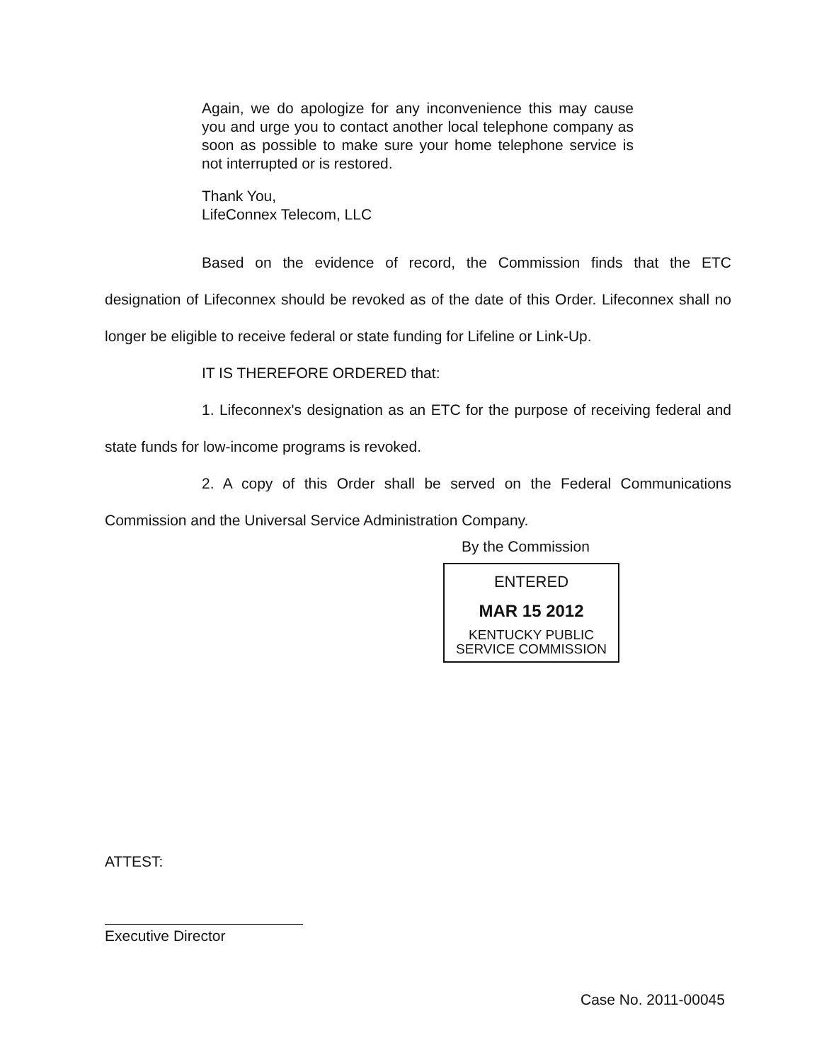Again, we do apologize for any inconvenience this may cause you and urge you to contact another local telephone company as soon as possible to make sure your home telephone service is not interrupted or is restored.
Thank You,
LifeConnex Telecom, LLC
Based on the evidence of record, the Commission finds that the ETC designation of Lifeconnex should be revoked as of the date of this Order. Lifeconnex shall no longer be eligible to receive federal or state funding for Lifeline or Link-Up.
IT IS THEREFORE ORDERED that:
1. Lifeconnex's designation as an ETC for the purpose of receiving federal and state funds for low-income programs is revoked.
2. A copy of this Order shall be served on the Federal Communications Commission and the Universal Service Administration Company.
By the Commission
ENTERED
MAR 15 2012
KENTUCKY PUBLIC
SERVICE COMMISSION
ATTEST:
Executive Director
Case No. 2011-00045